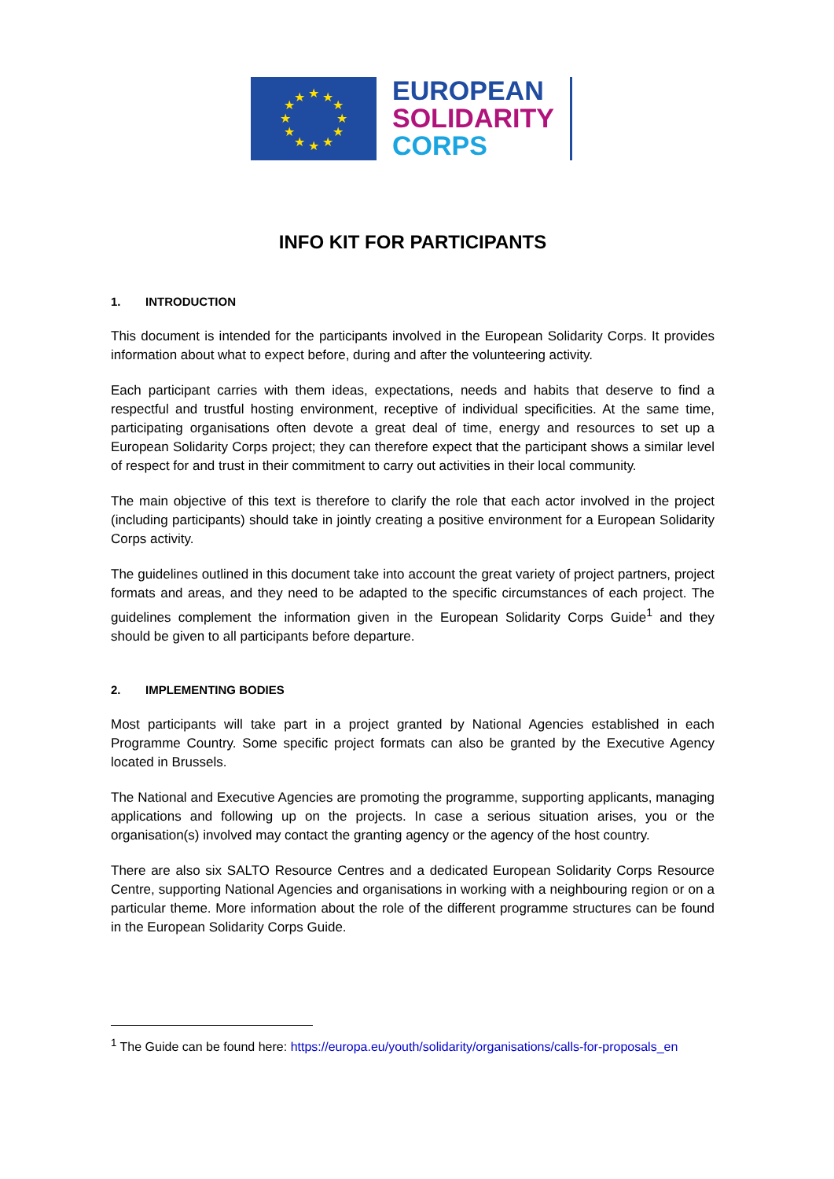★
★
★
★
★
★
★
★
★
★
★
★
EUROPEAN
SOLIDARITY
CORPS
INFO KIT FOR PARTICIPANTS
1. INTRODUCTION
This document is intended for the participants involved in the European Solidarity Corps. It provides information about what to expect before, during and after the volunteering activity.
Each participant carries with them ideas, expectations, needs and habits that deserve to find a respectful and trustful hosting environment, receptive of individual specificities. At the same time, participating organisations often devote a great deal of time, energy and resources to set up a European Solidarity Corps project; they can therefore expect that the participant shows a similar level of respect for and trust in their commitment to carry out activities in their local community.
The main objective of this text is therefore to clarify the role that each actor involved in the project (including participants) should take in jointly creating a positive environment for a European Solidarity Corps activity.
The guidelines outlined in this document take into account the great variety of project partners, project formats and areas, and they need to be adapted to the specific circumstances of each project. The guidelines complement the information given in the European Solidarity Corps Guide<sup>1</sup> and they should be given to all participants before departure.
2. IMPLEMENTING BODIES
Most participants will take part in a project granted by National Agencies established in each Programme Country. Some specific project formats can also be granted by the Executive Agency located in Brussels.
The National and Executive Agencies are promoting the programme, supporting applicants, managing applications and following up on the projects. In case a serious situation arises, you or the organisation(s) involved may contact the granting agency or the agency of the host country.
There are also six SALTO Resource Centres and a dedicated European Solidarity Corps Resource Centre, supporting National Agencies and organisations in working with a neighbouring region or on a particular theme. More information about the role of the different programme structures can be found in the European Solidarity Corps Guide.
<sup>1</sup> The Guide can be found here: https://europa.eu/youth/solidarity/organisations/calls-for-proposals_en